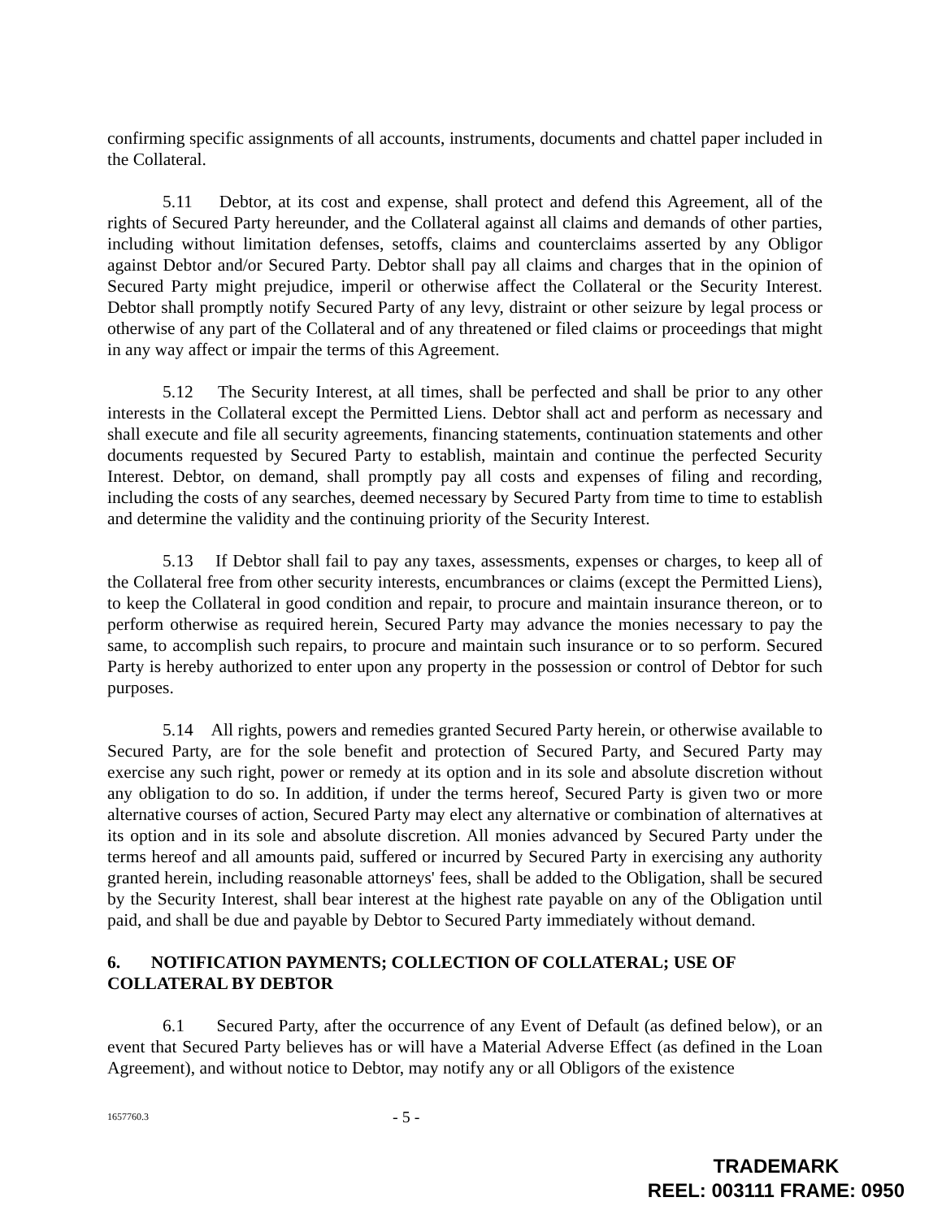confirming specific assignments of all accounts, instruments, documents and chattel paper included in the Collateral.
5.11 Debtor, at its cost and expense, shall protect and defend this Agreement, all of the rights of Secured Party hereunder, and the Collateral against all claims and demands of other parties, including without limitation defenses, setoffs, claims and counterclaims asserted by any Obligor against Debtor and/or Secured Party. Debtor shall pay all claims and charges that in the opinion of Secured Party might prejudice, imperil or otherwise affect the Collateral or the Security Interest. Debtor shall promptly notify Secured Party of any levy, distraint or other seizure by legal process or otherwise of any part of the Collateral and of any threatened or filed claims or proceedings that might in any way affect or impair the terms of this Agreement.
5.12 The Security Interest, at all times, shall be perfected and shall be prior to any other interests in the Collateral except the Permitted Liens. Debtor shall act and perform as necessary and shall execute and file all security agreements, financing statements, continuation statements and other documents requested by Secured Party to establish, maintain and continue the perfected Security Interest. Debtor, on demand, shall promptly pay all costs and expenses of filing and recording, including the costs of any searches, deemed necessary by Secured Party from time to time to establish and determine the validity and the continuing priority of the Security Interest.
5.13 If Debtor shall fail to pay any taxes, assessments, expenses or charges, to keep all of the Collateral free from other security interests, encumbrances or claims (except the Permitted Liens), to keep the Collateral in good condition and repair, to procure and maintain insurance thereon, or to perform otherwise as required herein, Secured Party may advance the monies necessary to pay the same, to accomplish such repairs, to procure and maintain such insurance or to so perform. Secured Party is hereby authorized to enter upon any property in the possession or control of Debtor for such purposes.
5.14 All rights, powers and remedies granted Secured Party herein, or otherwise available to Secured Party, are for the sole benefit and protection of Secured Party, and Secured Party may exercise any such right, power or remedy at its option and in its sole and absolute discretion without any obligation to do so. In addition, if under the terms hereof, Secured Party is given two or more alternative courses of action, Secured Party may elect any alternative or combination of alternatives at its option and in its sole and absolute discretion. All monies advanced by Secured Party under the terms hereof and all amounts paid, suffered or incurred by Secured Party in exercising any authority granted herein, including reasonable attorneys' fees, shall be added to the Obligation, shall be secured by the Security Interest, shall bear interest at the highest rate payable on any of the Obligation until paid, and shall be due and payable by Debtor to Secured Party immediately without demand.
6. NOTIFICATION PAYMENTS; COLLECTION OF COLLATERAL; USE OF COLLATERAL BY DEBTOR
6.1 Secured Party, after the occurrence of any Event of Default (as defined below), or an event that Secured Party believes has or will have a Material Adverse Effect (as defined in the Loan Agreement), and without notice to Debtor, may notify any or all Obligors of the existence
1657760.3 - 5 -
TRADEMARK
REEL: 003111 FRAME: 0950